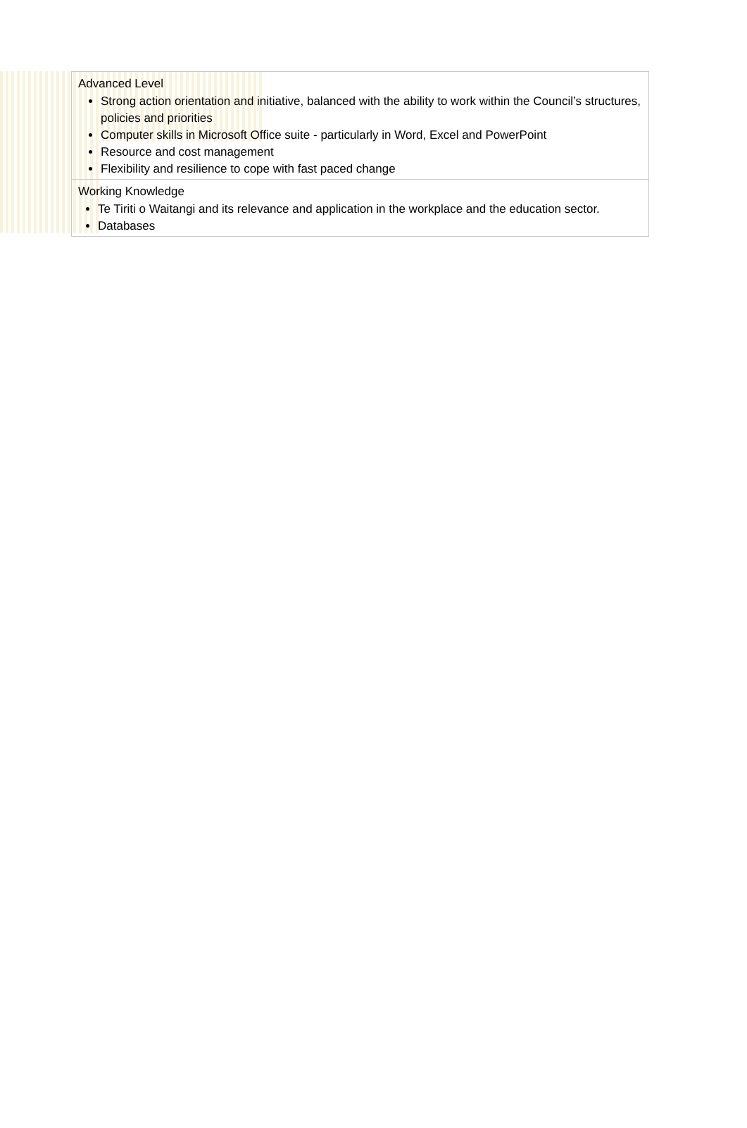| Advanced Level Strong action orientation and initiative, balanced with the ability to work within the Council’s structures, policies and priorities Computer skills in Microsoft Office suite - particularly in Word, Excel and PowerPoint Resource and cost management Flexibility and resilience to cope with fast paced change |
| Working Knowledge Te Tiriti o Waitangi and its relevance and application in the workplace and the education sector. Databases |